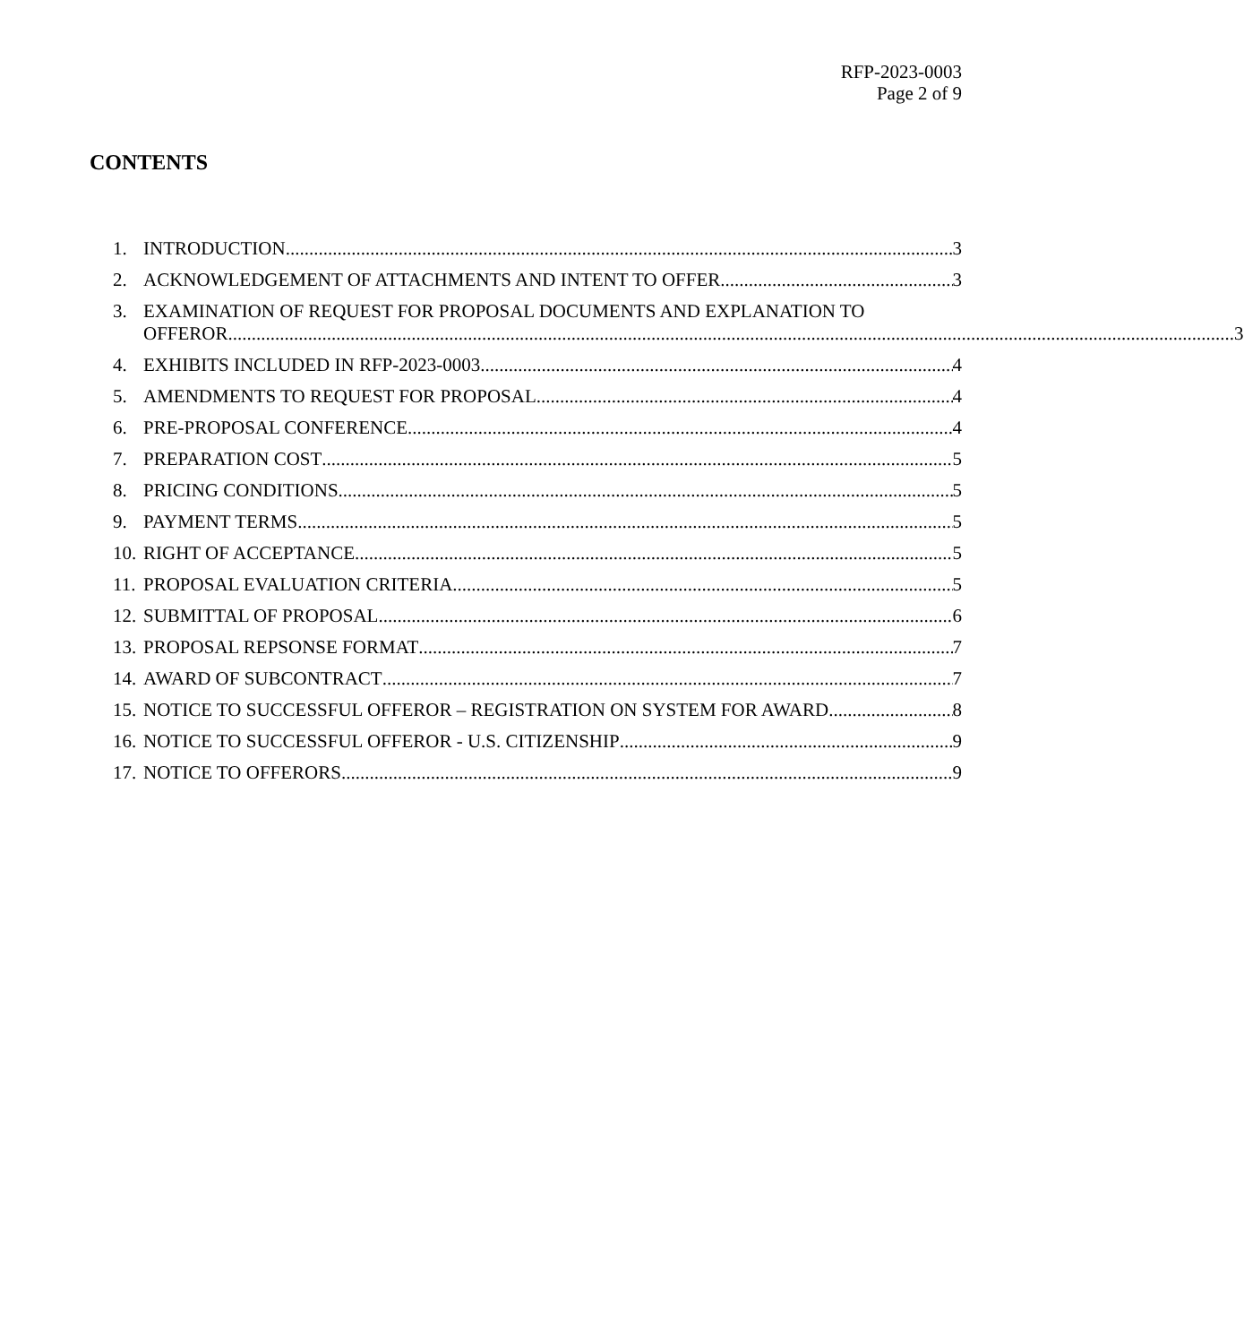RFP-2023-0003
Page 2 of 9
CONTENTS
1. INTRODUCTION 3
2. ACKNOWLEDGEMENT OF ATTACHMENTS AND INTENT TO OFFER 3
3. EXAMINATION OF REQUEST FOR PROPOSAL DOCUMENTS AND EXPLANATION TO
OFFEROR 3
4. EXHIBITS INCLUDED IN RFP-2023-0003 4
5. AMENDMENTS TO REQUEST FOR PROPOSAL 4
6. PRE-PROPOSAL CONFERENCE 4
7. PREPARATION COST 5
8. PRICING CONDITIONS 5
9. PAYMENT TERMS 5
10. RIGHT OF ACCEPTANCE 5
11. PROPOSAL EVALUATION CRITERIA 5
12. SUBMITTAL OF PROPOSAL 6
13. PROPOSAL REPSONSE FORMAT 7
14. AWARD OF SUBCONTRACT 7
15. NOTICE TO SUCCESSFUL OFFEROR – REGISTRATION ON SYSTEM FOR AWARD 8
16. NOTICE TO SUCCESSFUL OFFEROR - U.S. CITIZENSHIP 9
17. NOTICE TO OFFERORS 9